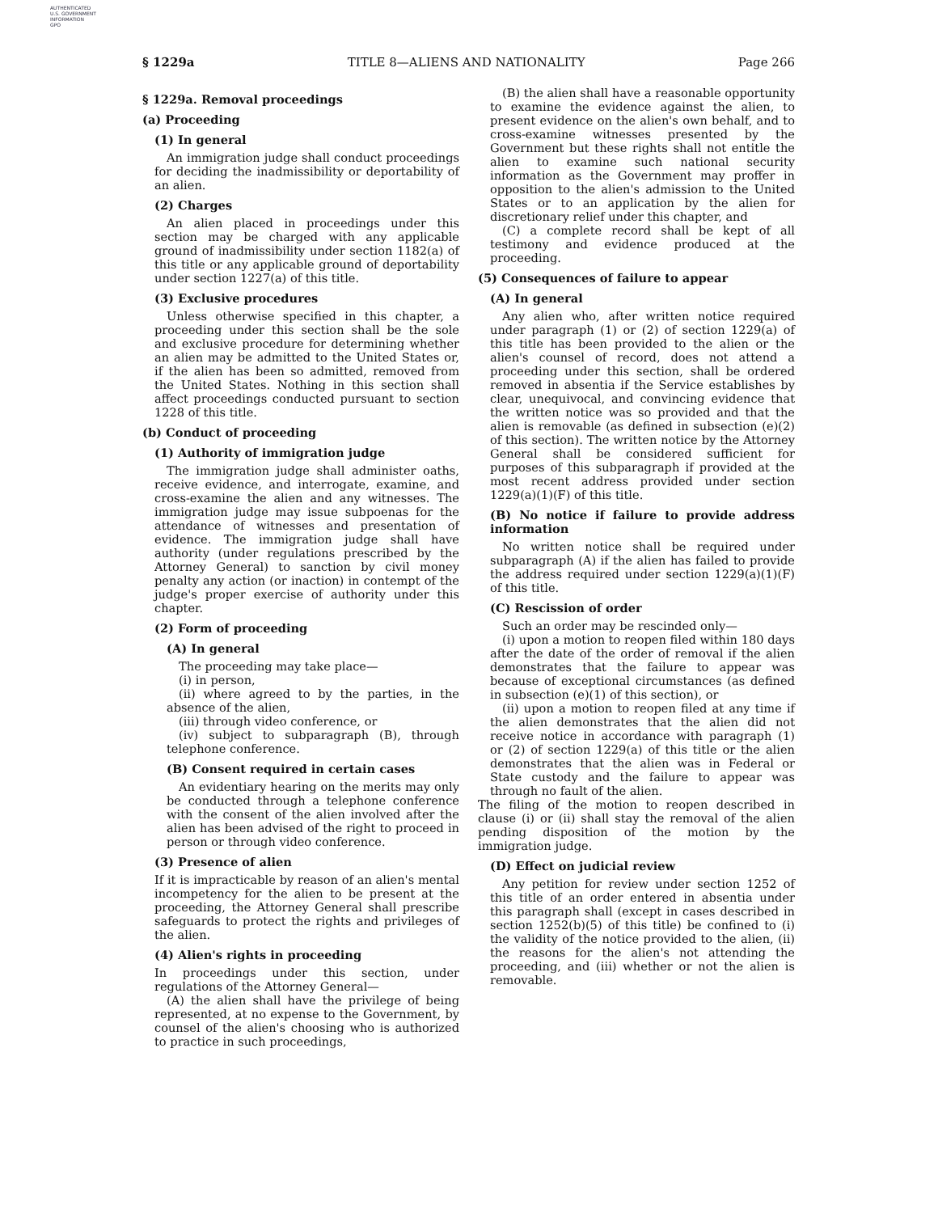AUTHENTICATED
U.S. GOVERNMENT
INFORMATION
GPO
§ 1229a TITLE 8—ALIENS AND NATIONALITY Page 266
§ 1229a. Removal proceedings
(a) Proceeding
(1) In general
An immigration judge shall conduct proceedings for deciding the inadmissibility or deportability of an alien.
(2) Charges
An alien placed in proceedings under this section may be charged with any applicable ground of inadmissibility under section 1182(a) of this title or any applicable ground of deportability under section 1227(a) of this title.
(3) Exclusive procedures
Unless otherwise specified in this chapter, a proceeding under this section shall be the sole and exclusive procedure for determining whether an alien may be admitted to the United States or, if the alien has been so admitted, removed from the United States. Nothing in this section shall affect proceedings conducted pursuant to section 1228 of this title.
(b) Conduct of proceeding
(1) Authority of immigration judge
The immigration judge shall administer oaths, receive evidence, and interrogate, examine, and cross-examine the alien and any witnesses. The immigration judge may issue subpoenas for the attendance of witnesses and presentation of evidence. The immigration judge shall have authority (under regulations prescribed by the Attorney General) to sanction by civil money penalty any action (or inaction) in contempt of the judge's proper exercise of authority under this chapter.
(2) Form of proceeding
(A) In general
The proceeding may take place—
(i) in person,
(ii) where agreed to by the parties, in the absence of the alien,
(iii) through video conference, or
(iv) subject to subparagraph (B), through telephone conference.
(B) Consent required in certain cases
An evidentiary hearing on the merits may only be conducted through a telephone conference with the consent of the alien involved after the alien has been advised of the right to proceed in person or through video conference.
(3) Presence of alien
If it is impracticable by reason of an alien's mental incompetency for the alien to be present at the proceeding, the Attorney General shall prescribe safeguards to protect the rights and privileges of the alien.
(4) Alien's rights in proceeding
In proceedings under this section, under regulations of the Attorney General—
(A) the alien shall have the privilege of being represented, at no expense to the Government, by counsel of the alien's choosing who is authorized to practice in such proceedings,
(B) the alien shall have a reasonable opportunity to examine the evidence against the alien, to present evidence on the alien's own behalf, and to cross-examine witnesses presented by the Government but these rights shall not entitle the alien to examine such national security information as the Government may proffer in opposition to the alien's admission to the United States or to an application by the alien for discretionary relief under this chapter, and
(C) a complete record shall be kept of all testimony and evidence produced at the proceeding.
(5) Consequences of failure to appear
(A) In general
Any alien who, after written notice required under paragraph (1) or (2) of section 1229(a) of this title has been provided to the alien or the alien's counsel of record, does not attend a proceeding under this section, shall be ordered removed in absentia if the Service establishes by clear, unequivocal, and convincing evidence that the written notice was so provided and that the alien is removable (as defined in subsection (e)(2) of this section). The written notice by the Attorney General shall be considered sufficient for purposes of this subparagraph if provided at the most recent address provided under section 1229(a)(1)(F) of this title.
(B) No notice if failure to provide address information
No written notice shall be required under subparagraph (A) if the alien has failed to provide the address required under section 1229(a)(1)(F) of this title.
(C) Rescission of order
Such an order may be rescinded only—
(i) upon a motion to reopen filed within 180 days after the date of the order of removal if the alien demonstrates that the failure to appear was because of exceptional circumstances (as defined in subsection (e)(1) of this section), or
(ii) upon a motion to reopen filed at any time if the alien demonstrates that the alien did not receive notice in accordance with paragraph (1) or (2) of section 1229(a) of this title or the alien demonstrates that the alien was in Federal or State custody and the failure to appear was through no fault of the alien.
The filing of the motion to reopen described in clause (i) or (ii) shall stay the removal of the alien pending disposition of the motion by the immigration judge.
(D) Effect on judicial review
Any petition for review under section 1252 of this title of an order entered in absentia under this paragraph shall (except in cases described in section 1252(b)(5) of this title) be confined to (i) the validity of the notice provided to the alien, (ii) the reasons for the alien's not attending the proceeding, and (iii) whether or not the alien is removable.